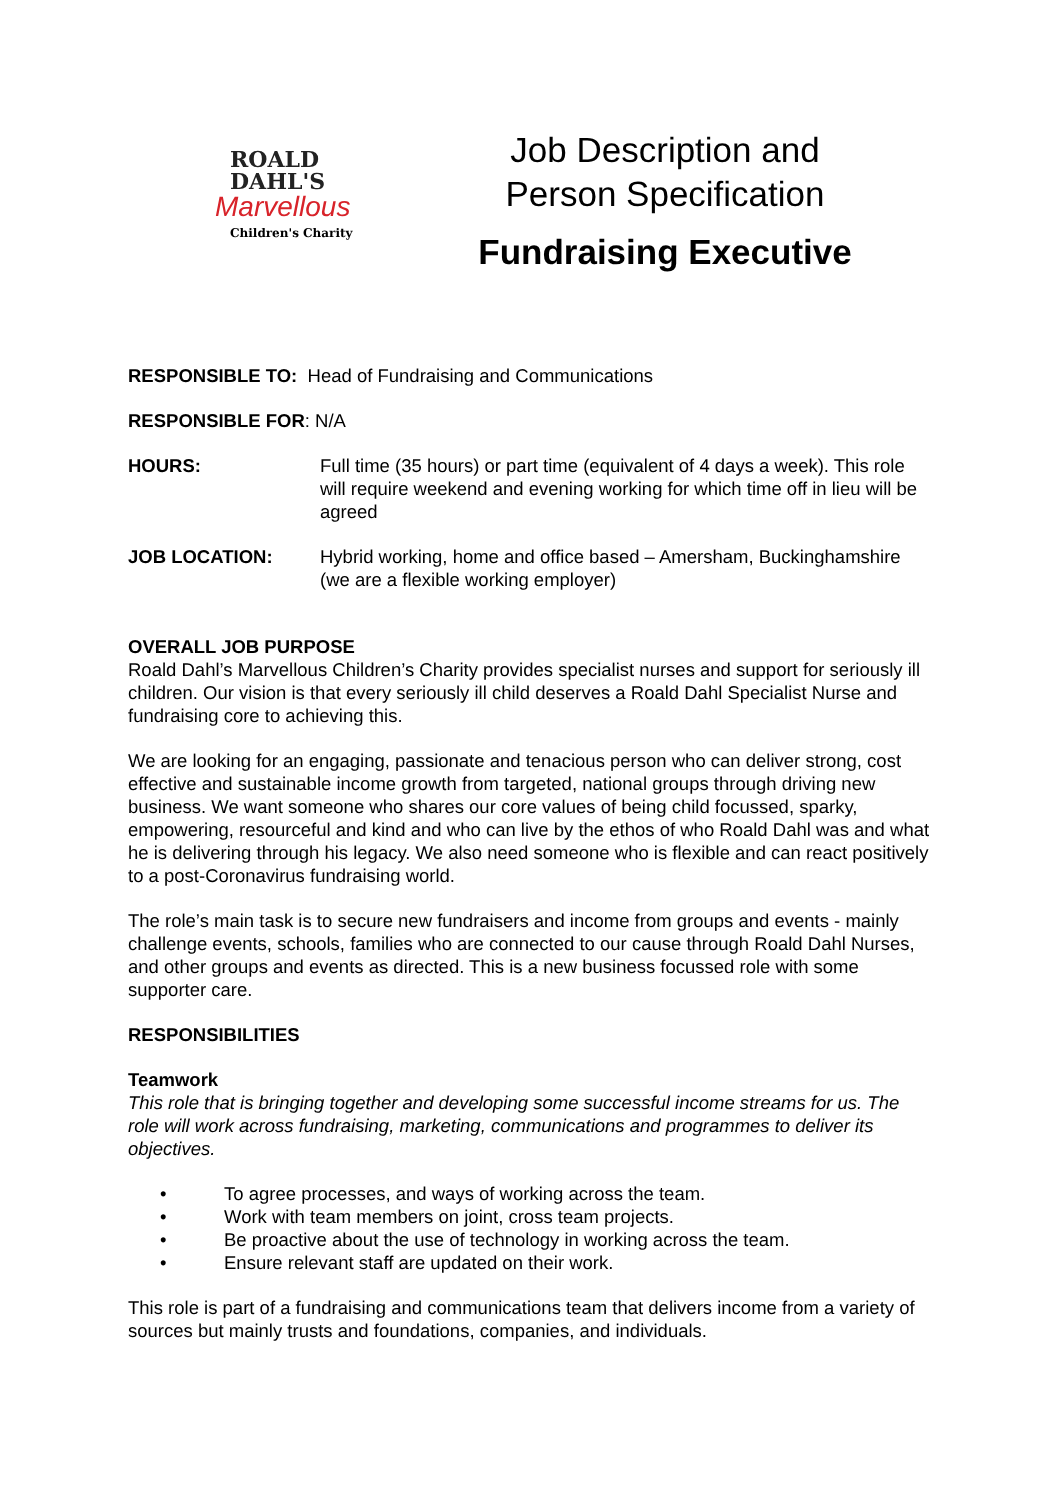ROALD
DAHL'S
Marvellous
Children's Charity
Job Description and
Person Specification
Fundraising Executive
RESPONSIBLE TO: Head of Fundraising and Communications
RESPONSIBLE FOR: N/A
HOURS: Full time (35 hours) or part time (equivalent of 4 days a week). This role will require weekend and evening working for which time off in lieu will be agreed
JOB LOCATION: Hybrid working, home and office based – Amersham, Buckinghamshire (we are a flexible working employer)
OVERALL JOB PURPOSE
Roald Dahl’s Marvellous Children’s Charity provides specialist nurses and support for seriously ill children. Our vision is that every seriously ill child deserves a Roald Dahl Specialist Nurse and fundraising core to achieving this.
We are looking for an engaging, passionate and tenacious person who can deliver strong, cost effective and sustainable income growth from targeted, national groups through driving new business. We want someone who shares our core values of being child focussed, sparky, empowering, resourceful and kind and who can live by the ethos of who Roald Dahl was and what he is delivering through his legacy. We also need someone who is flexible and can react positively to a post-Coronavirus fundraising world.
The role’s main task is to secure new fundraisers and income from groups and events - mainly challenge events, schools, families who are connected to our cause through Roald Dahl Nurses, and other groups and events as directed. This is a new business focussed role with some supporter care.
RESPONSIBILITIES
Teamwork
This role that is bringing together and developing some successful income streams for us. The role will work across fundraising, marketing, communications and programmes to deliver its objectives.
• To agree processes, and ways of working across the team.
• Work with team members on joint, cross team projects.
• Be proactive about the use of technology in working across the team.
• Ensure relevant staff are updated on their work.
This role is part of a fundraising and communications team that delivers income from a variety of sources but mainly trusts and foundations, companies, and individuals.